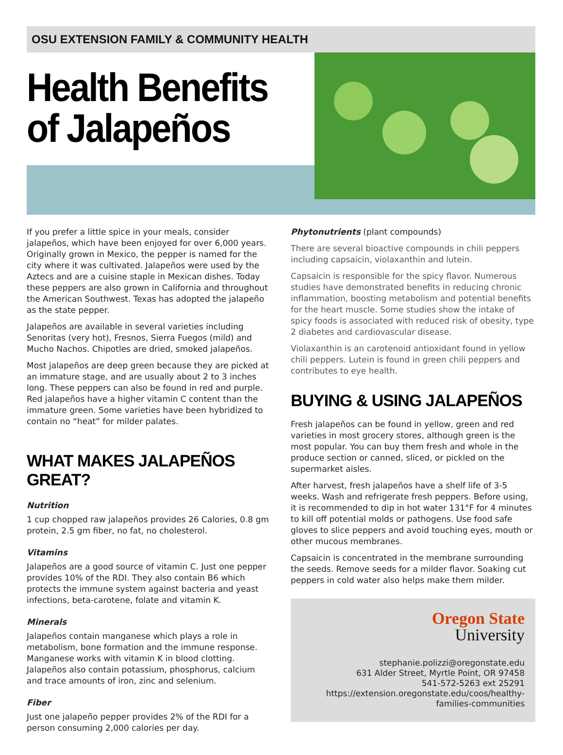OSU EXTENSION FAMILY & COMMUNITY HEALTH
Health Benefits of Jalapeños
If you prefer a little spice in your meals, consider jalapeños, which have been enjoyed for over 6,000 years. Originally grown in Mexico, the pepper is named for the city where it was cultivated. Jalapeños were used by the Aztecs and are a cuisine staple in Mexican dishes. Today these peppers are also grown in California and throughout the American Southwest. Texas has adopted the jalapeño as the state pepper.
Jalapeños are available in several varieties including Senoritas (very hot), Fresnos, Sierra Fuegos (mild) and Mucho Nachos. Chipotles are dried, smoked jalapeños.
Most jalapeños are deep green because they are picked at an immature stage, and are usually about 2 to 3 inches long. These peppers can also be found in red and purple. Red jalapeños have a higher vitamin C content than the immature green. Some varieties have been hybridized to contain no “heat” for milder palates.
WHAT MAKES JALAPEÑOS GREAT?
Nutrition
1 cup chopped raw jalapeños provides 26 Calories, 0.8 gm protein, 2.5 gm fiber, no fat, no cholesterol.
Vitamins
Jalapeños are a good source of vitamin C. Just one pepper provides 10% of the RDI. They also contain B6 which protects the immune system against bacteria and yeast infections, beta-carotene, folate and vitamin K.
Minerals
Jalapeños contain manganese which plays a role in metabolism, bone formation and the immune response. Manganese works with vitamin K in blood clotting. Jalapeños also contain potassium, phosphorus, calcium and trace amounts of iron, zinc and selenium.
Fiber
Just one jalapeño pepper provides 2% of the RDI for a person consuming 2,000 calories per day.
Phytonutrients (plant compounds)
There are several bioactive compounds in chili peppers including capsaicin, violaxanthin and lutein.
Capsaicin is responsible for the spicy flavor. Numerous studies have demonstrated benefits in reducing chronic inflammation, boosting metabolism and potential benefits for the heart muscle. Some studies show the intake of spicy foods is associated with reduced risk of obesity, type 2 diabetes and cardiovascular disease.
Violaxanthin is an carotenoid antioxidant found in yellow chili peppers. Lutein is found in green chili peppers and contributes to eye health.
BUYING & USING JALAPEÑOS
Fresh jalapeños can be found in yellow, green and red varieties in most grocery stores, although green is the most popular. You can buy them fresh and whole in the produce section or canned, sliced, or pickled on the supermarket aisles.
After harvest, fresh jalapeños have a shelf life of 3-5 weeks. Wash and refrigerate fresh peppers. Before using, it is recommended to dip in hot water 131°F for 4 minutes to kill off potential molds or pathogens. Use food safe gloves to slice peppers and avoid touching eyes, mouth or other mucous membranes.
Capsaicin is concentrated in the membrane surrounding the seeds. Remove seeds for a milder flavor. Soaking cut peppers in cold water also helps make them milder.
Oregon State
University
stephanie.polizzi@oregonstate.edu
631 Alder Street, Myrtle Point, OR 97458
541-572-5263 ext 25291
https://extension.oregonstate.edu/coos/healthy-
families-communities